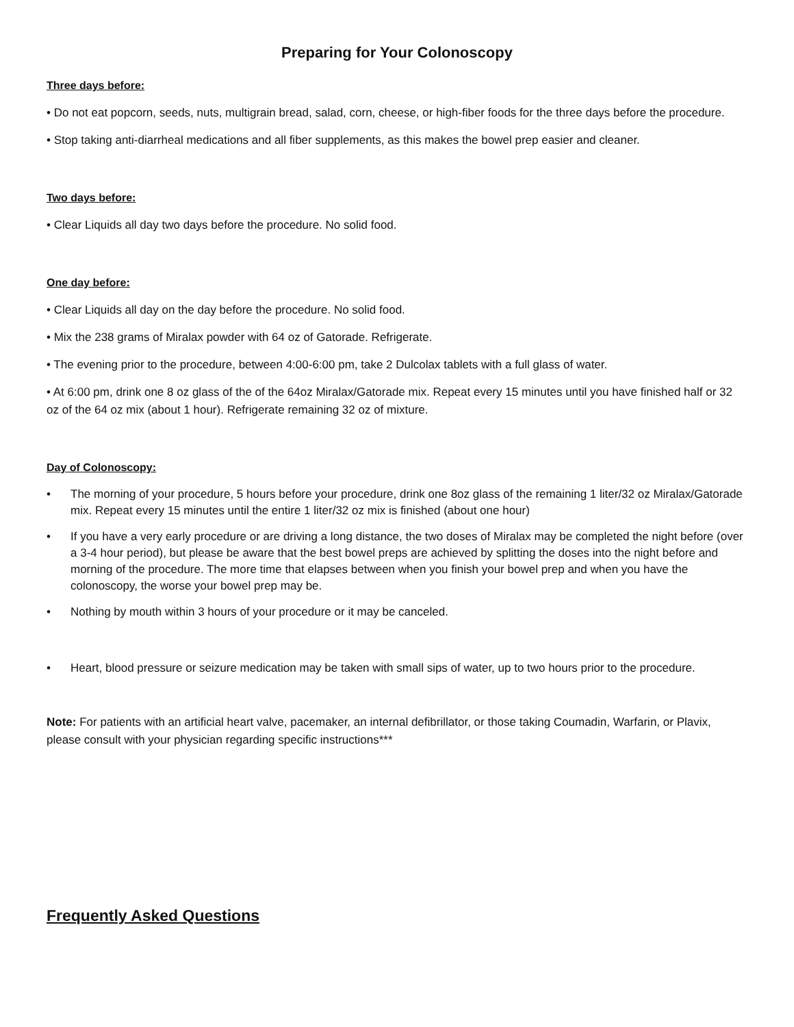Preparing for Your Colonoscopy
Three days before:
• Do not eat popcorn, seeds, nuts, multigrain bread, salad, corn, cheese, or high-fiber foods for the three days before the procedure.
• Stop taking anti-diarrheal medications and all fiber supplements, as this makes the bowel prep easier and cleaner.
Two days before:
• Clear Liquids all day two days before the procedure. No solid food.
One day before:
• Clear Liquids all day on the day before the procedure. No solid food.
• Mix the 238 grams of Miralax powder with 64 oz of Gatorade. Refrigerate.
• The evening prior to the procedure, between 4:00-6:00 pm, take 2 Dulcolax tablets with a full glass of water.
• At 6:00 pm, drink one 8 oz glass of the of the 64oz Miralax/Gatorade mix. Repeat every 15 minutes until you have finished half or 32 oz of the 64 oz mix (about 1 hour). Refrigerate remaining 32 oz of mixture.
Day of Colonoscopy:
• The morning of your procedure, 5 hours before your procedure, drink one 8oz glass of the remaining 1 liter/32 oz Miralax/Gatorade mix. Repeat every 15 minutes until the entire 1 liter/32 oz mix is finished (about one hour)
• If you have a very early procedure or are driving a long distance, the two doses of Miralax may be completed the night before (over a 3-4 hour period), but please be aware that the best bowel preps are achieved by splitting the doses into the night before and morning of the procedure. The more time that elapses between when you finish your bowel prep and when you have the colonoscopy, the worse your bowel prep may be.
• Nothing by mouth within 3 hours of your procedure or it may be canceled.
• Heart, blood pressure or seizure medication may be taken with small sips of water, up to two hours prior to the procedure.
Note: For patients with an artificial heart valve, pacemaker, an internal defibrillator, or those taking Coumadin, Warfarin, or Plavix, please consult with your physician regarding specific instructions***
Frequently Asked Questions